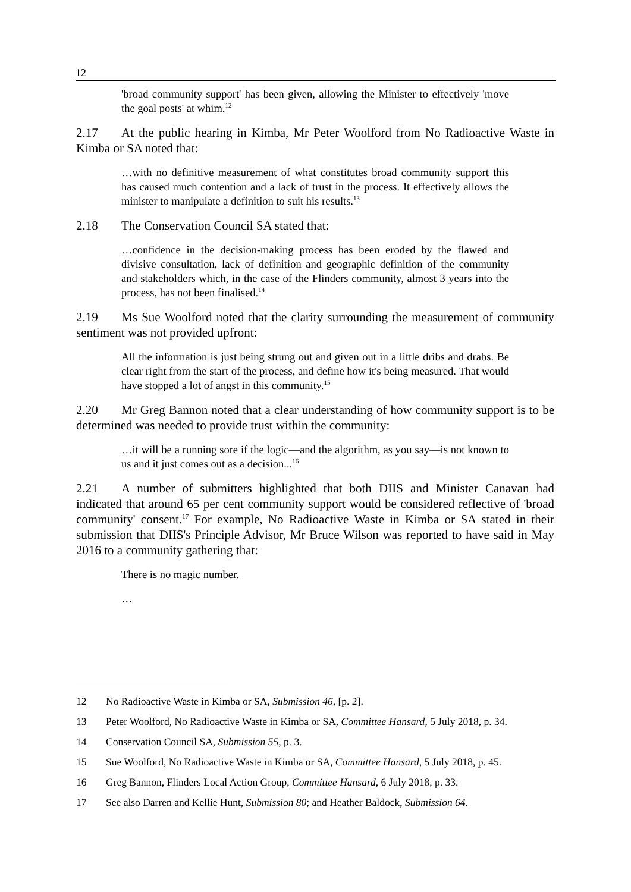12
'broad community support' has been given, allowing the Minister to effectively 'move the goal posts' at whim.<sup>12</sup>
2.17 At the public hearing in Kimba, Mr Peter Woolford from No Radioactive Waste in Kimba or SA noted that:
…with no definitive measurement of what constitutes broad community support this has caused much contention and a lack of trust in the process. It effectively allows the minister to manipulate a definition to suit his results.<sup>13</sup>
2.18 The Conservation Council SA stated that:
…confidence in the decision-making process has been eroded by the flawed and divisive consultation, lack of definition and geographic definition of the community and stakeholders which, in the case of the Flinders community, almost 3 years into the process, has not been finalised.<sup>14</sup>
2.19 Ms Sue Woolford noted that the clarity surrounding the measurement of community sentiment was not provided upfront:
All the information is just being strung out and given out in a little dribs and drabs. Be clear right from the start of the process, and define how it's being measured. That would have stopped a lot of angst in this community.<sup>15</sup>
2.20 Mr Greg Bannon noted that a clear understanding of how community support is to be determined was needed to provide trust within the community:
…it will be a running sore if the logic—and the algorithm, as you say—is not known to us and it just comes out as a decision...<sup>16</sup>
2.21 A number of submitters highlighted that both DIIS and Minister Canavan had indicated that around 65 per cent community support would be considered reflective of 'broad community' consent.<sup>17</sup> For example, No Radioactive Waste in Kimba or SA stated in their submission that DIIS's Principle Advisor, Mr Bruce Wilson was reported to have said in May 2016 to a community gathering that:
There is no magic number.
…
12 No Radioactive Waste in Kimba or SA, Submission 46, [p. 2].
13 Peter Woolford, No Radioactive Waste in Kimba or SA, Committee Hansard, 5 July 2018, p. 34.
14 Conservation Council SA, Submission 55, p. 3.
15 Sue Woolford, No Radioactive Waste in Kimba or SA, Committee Hansard, 5 July 2018, p. 45.
16 Greg Bannon, Flinders Local Action Group, Committee Hansard, 6 July 2018, p. 33.
17 See also Darren and Kellie Hunt, Submission 80; and Heather Baldock, Submission 64.